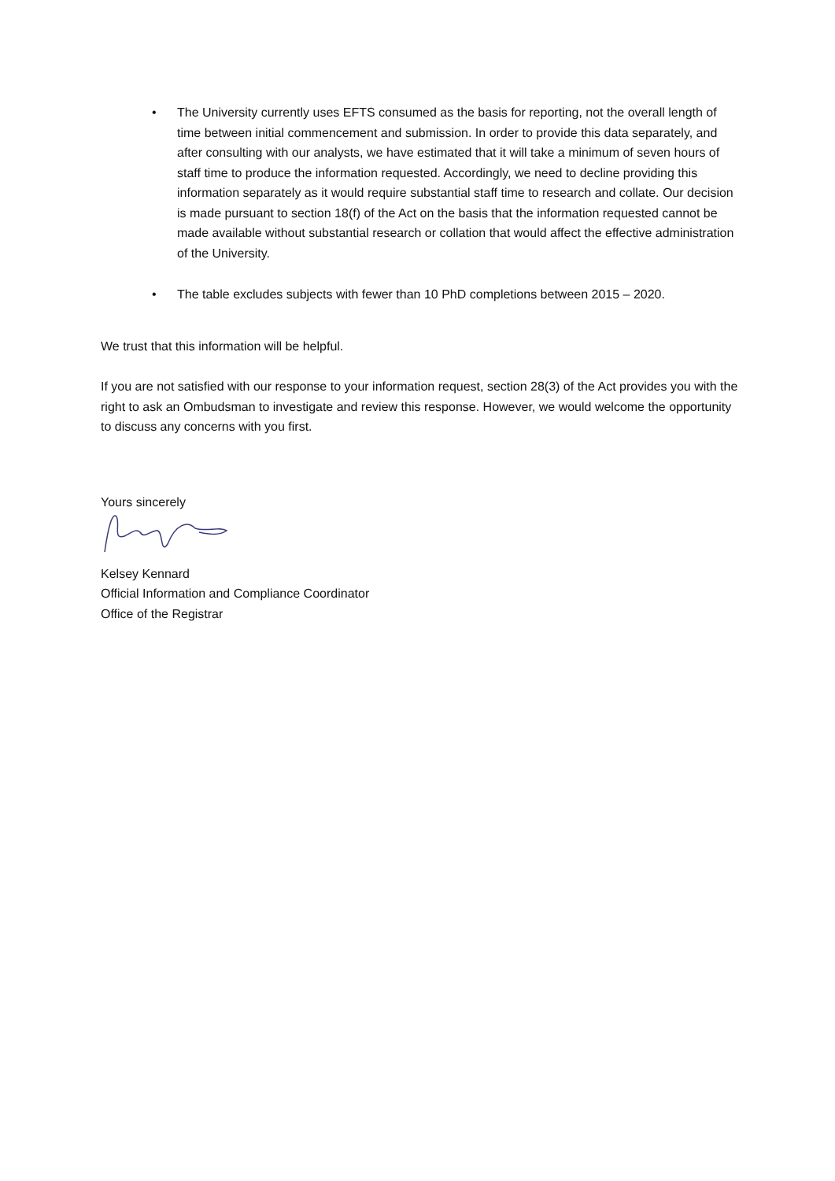• The University currently uses EFTS consumed as the basis for reporting, not the overall length of time between initial commencement and submission. In order to provide this data separately, and after consulting with our analysts, we have estimated that it will take a minimum of seven hours of staff time to produce the information requested. Accordingly, we need to decline providing this information separately as it would require substantial staff time to research and collate. Our decision is made pursuant to section 18(f) of the Act on the basis that the information requested cannot be made available without substantial research or collation that would affect the effective administration of the University.
• The table excludes subjects with fewer than 10 PhD completions between 2015 – 2020.
We trust that this information will be helpful.
If you are not satisfied with our response to your information request, section 28(3) of the Act provides you with the right to ask an Ombudsman to investigate and review this response. However, we would welcome the opportunity to discuss any concerns with you first.
Yours sincerely
Kelsey Kennard
Official Information and Compliance Coordinator
Office of the Registrar